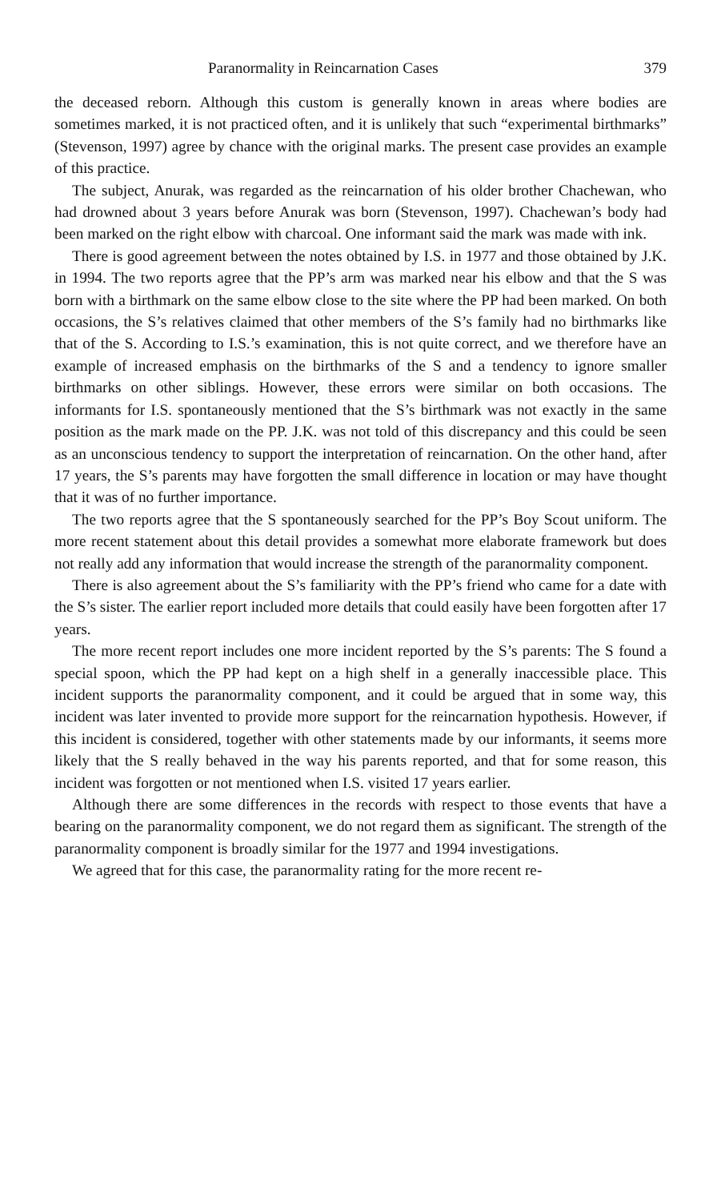Paranormality in Reincarnation Cases 379
the deceased reborn. Although this custom is generally known in areas where bodies are sometimes marked, it is not practiced often, and it is unlikely that such “experimental birthmarks” (Stevenson, 1997) agree by chance with the original marks. The present case provides an example of this practice.
The subject, Anurak, was regarded as the reincarnation of his older brother Chachewan, who had drowned about 3 years before Anurak was born (Stevenson, 1997). Chachewan’s body had been marked on the right elbow with charcoal. One informant said the mark was made with ink.
There is good agreement between the notes obtained by I.S. in 1977 and those obtained by J.K. in 1994. The two reports agree that the PP’s arm was marked near his elbow and that the S was born with a birthmark on the same elbow close to the site where the PP had been marked. On both occasions, the S’s relatives claimed that other members of the S’s family had no birthmarks like that of the S. According to I.S.’s examination, this is not quite correct, and we therefore have an example of increased emphasis on the birthmarks of the S and a tendency to ignore smaller birthmarks on other siblings. However, these errors were similar on both occasions. The informants for I.S. spontaneously mentioned that the S’s birthmark was not exactly in the same position as the mark made on the PP. J.K. was not told of this discrepancy and this could be seen as an unconscious tendency to support the interpretation of reincarnation. On the other hand, after 17 years, the S’s parents may have forgotten the small difference in location or may have thought that it was of no further importance.
The two reports agree that the S spontaneously searched for the PP’s Boy Scout uniform. The more recent statement about this detail provides a somewhat more elaborate framework but does not really add any information that would increase the strength of the paranormality component.
There is also agreement about the S’s familiarity with the PP’s friend who came for a date with the S’s sister. The earlier report included more details that could easily have been forgotten after 17 years.
The more recent report includes one more incident reported by the S’s parents: The S found a special spoon, which the PP had kept on a high shelf in a generally inaccessible place. This incident supports the paranormality component, and it could be argued that in some way, this incident was later invented to provide more support for the reincarnation hypothesis. However, if this incident is considered, together with other statements made by our informants, it seems more likely that the S really behaved in the way his parents reported, and that for some reason, this incident was forgotten or not mentioned when I.S. visited 17 years earlier.
Although there are some differences in the records with respect to those events that have a bearing on the paranormality component, we do not regard them as significant. The strength of the paranormality component is broadly similar for the 1977 and 1994 investigations.
We agreed that for this case, the paranormality rating for the more recent re-